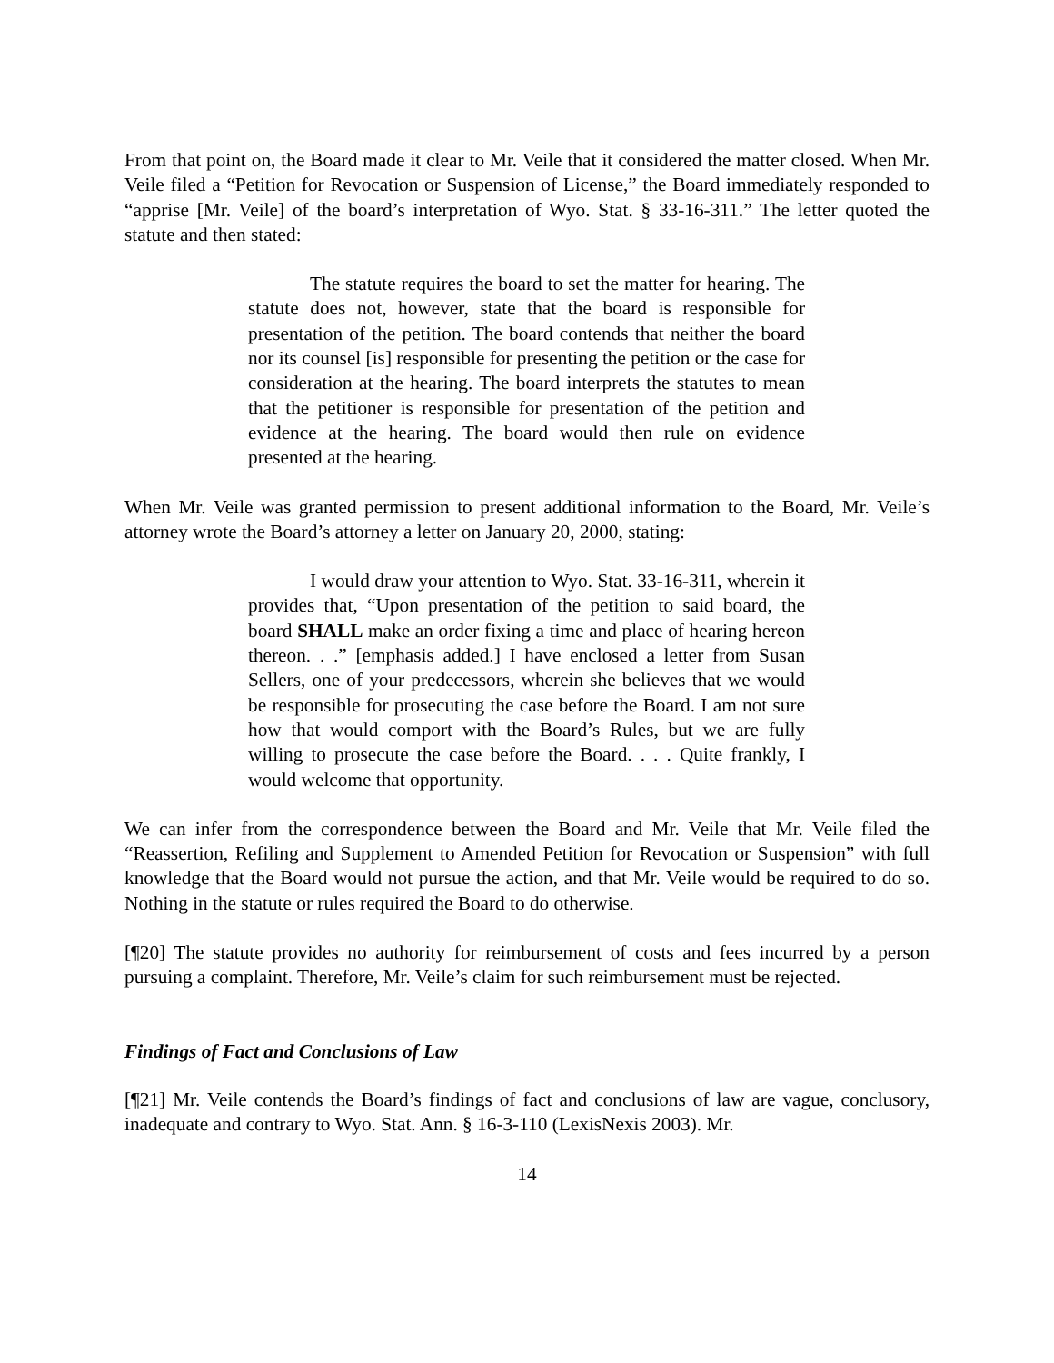From that point on, the Board made it clear to Mr. Veile that it considered the matter closed. When Mr. Veile filed a “Petition for Revocation or Suspension of License,” the Board immediately responded to “apprise [Mr. Veile] of the board’s interpretation of Wyo. Stat. § 33-16-311.” The letter quoted the statute and then stated:
The statute requires the board to set the matter for hearing. The statute does not, however, state that the board is responsible for presentation of the petition. The board contends that neither the board nor its counsel [is] responsible for presenting the petition or the case for consideration at the hearing. The board interprets the statutes to mean that the petitioner is responsible for presentation of the petition and evidence at the hearing. The board would then rule on evidence presented at the hearing.
When Mr. Veile was granted permission to present additional information to the Board, Mr. Veile’s attorney wrote the Board’s attorney a letter on January 20, 2000, stating:
I would draw your attention to Wyo. Stat. 33-16-311, wherein it provides that, “Upon presentation of the petition to said board, the board SHALL make an order fixing a time and place of hearing hereon thereon. . .” [emphasis added.] I have enclosed a letter from Susan Sellers, one of your predecessors, wherein she believes that we would be responsible for prosecuting the case before the Board. I am not sure how that would comport with the Board’s Rules, but we are fully willing to prosecute the case before the Board. . . . Quite frankly, I would welcome that opportunity.
We can infer from the correspondence between the Board and Mr. Veile that Mr. Veile filed the “Reassertion, Refiling and Supplement to Amended Petition for Revocation or Suspension” with full knowledge that the Board would not pursue the action, and that Mr. Veile would be required to do so. Nothing in the statute or rules required the Board to do otherwise.
[¶20] The statute provides no authority for reimbursement of costs and fees incurred by a person pursuing a complaint. Therefore, Mr. Veile’s claim for such reimbursement must be rejected.
Findings of Fact and Conclusions of Law
[¶21] Mr. Veile contends the Board’s findings of fact and conclusions of law are vague, conclusory, inadequate and contrary to Wyo. Stat. Ann. § 16-3-110 (LexisNexis 2003). Mr.
14